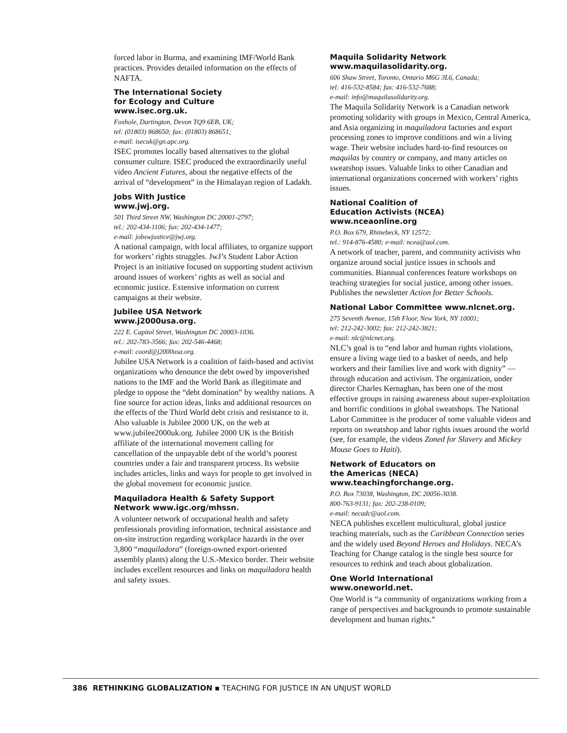forced labor in Burma, and examining IMF/World Bank practices. Provides detailed information on the effects of NAFTA.
The International Society
for Ecology and Culture
www.isec.org.uk.
Foxhole, Dartington, Devon TQ9 6EB, UK;
tel: (01803) 868650; fax: (01803) 868651;
e-mail: isecuk@gn.apc.org.
ISEC promotes locally based alternatives to the global consumer culture. ISEC produced the extraordinarily useful video Ancient Futures, about the negative effects of the arrival of “development” in the Himalayan region of Ladakh.
Jobs With Justice
www.jwj.org.
501 Third Street NW, Washington DC 20001-2797;
tel.: 202-434-1106; fax: 202-434-1477;
e-mail: jobswjustice@jwj.org.
A national campaign, with local affiliates, to organize support for workers’ rights struggles. JwJ’s Student Labor Action Project is an initiative focused on supporting student activism around issues of workers’ rights as well as social and economic justice. Extensive information on current campaigns at their website.
Jubilee USA Network
www.j2000usa.org.
222 E. Capitol Street, Washington DC 20003-1036.
tel.: 202-783-3566; fax: 202-546-4468;
e-mail: coord@j2000usa.org.
Jubilee USA Network is a coalition of faith-based and activist organizations who denounce the debt owed by impoverished nations to the IMF and the World Bank as illegitimate and pledge to oppose the “debt domination” by wealthy nations. A fine source for action ideas, links and additional resources on the effects of the Third World debt crisis and resistance to it. Also valuable is Jubilee 2000 UK, on the web at www.jubilee2000uk.org. Jubilee 2000 UK is the British affiliate of the international movement calling for cancellation of the unpayable debt of the world’s poorest countries under a fair and transparent process. Its website includes articles, links and ways for people to get involved in the global movement for economic justice.
Maquiladora Health & Safety Support
Network www.igc.org/mhssn.
A volunteer network of occupational health and safety professionals providing information, technical assistance and on-site instruction regarding workplace hazards in the over 3,800 “maquiladora” (foreign-owned export-oriented assembly plants) along the U.S.-Mexico border. Their website includes excellent resources and links on maquiladora health and safety issues.
Maquila Solidarity Network
www.maquilasolidarity.org.
606 Shaw Street, Toronto, Ontario M6G 3L6, Canada;
tel: 416-532-8584; fax: 416-532-7688;
e-mail: info@maquilasolidarity.org.
The Maquila Solidarity Network is a Canadian network promoting solidarity with groups in Mexico, Central America, and Asia organizing in maquiladora factories and export processing zones to improve conditions and win a living wage. Their website includes hard-to-find resources on maquilas by country or company, and many articles on sweatshop issues. Valuable links to other Canadian and international organizations concerned with workers’ rights issues.
National Coalition of
Education Activists (NCEA)
www.nceaonline.org
P.O. Box 679, Rhinebeck, NY 12572;
tel.: 914-876-4580; e-mail: ncea@aol.com.
A network of teacher, parent, and community activists who organize around social justice issues in schools and communities. Biannual conferences feature workshops on teaching strategies for social justice, among other issues. Publishes the newsletter Action for Better Schools.
National Labor Committee www.nlcnet.org.
275 Seventh Avenue, 15th Floor, New York, NY 10001;
tel: 212-242-3002; fax: 212-242-3821;
e-mail: nlc@nlcnet.org.
NLC’s goal is to “end labor and human rights violations, ensure a living wage tied to a basket of needs, and help workers and their families live and work with dignity” — through education and activism. The organization, under director Charles Kernaghan, has been one of the most effective groups in raising awareness about super-exploitation and horrific conditions in global sweatshops. The National Labor Committee is the producer of some valuable videos and reports on sweatshop and labor rights issues around the world (see, for example, the videos Zoned for Slavery and Mickey Mouse Goes to Haiti).
Network of Educators on
the Americas (NECA)
www.teachingforchange.org.
P.O. Box 73038, Washington, DC 20056-3038.
800-763-9131; fax: 202-238-0109;
e-mail: necadc@aol.com.
NECA publishes excellent multicultural, global justice teaching materials, such as the Caribbean Connection series and the widely used Beyond Heroes and Holidays. NECA’s Teaching for Change catalog is the single best source for resources to rethink and teach about globalization.
One World International
www.oneworld.net.
One World is “a community of organizations working from a range of perspectives and backgrounds to promote sustainable development and human rights.”
386 RETHINKING GLOBALIZATION ▪ TEACHING FOR JUSTICE IN AN UNJUST WORLD